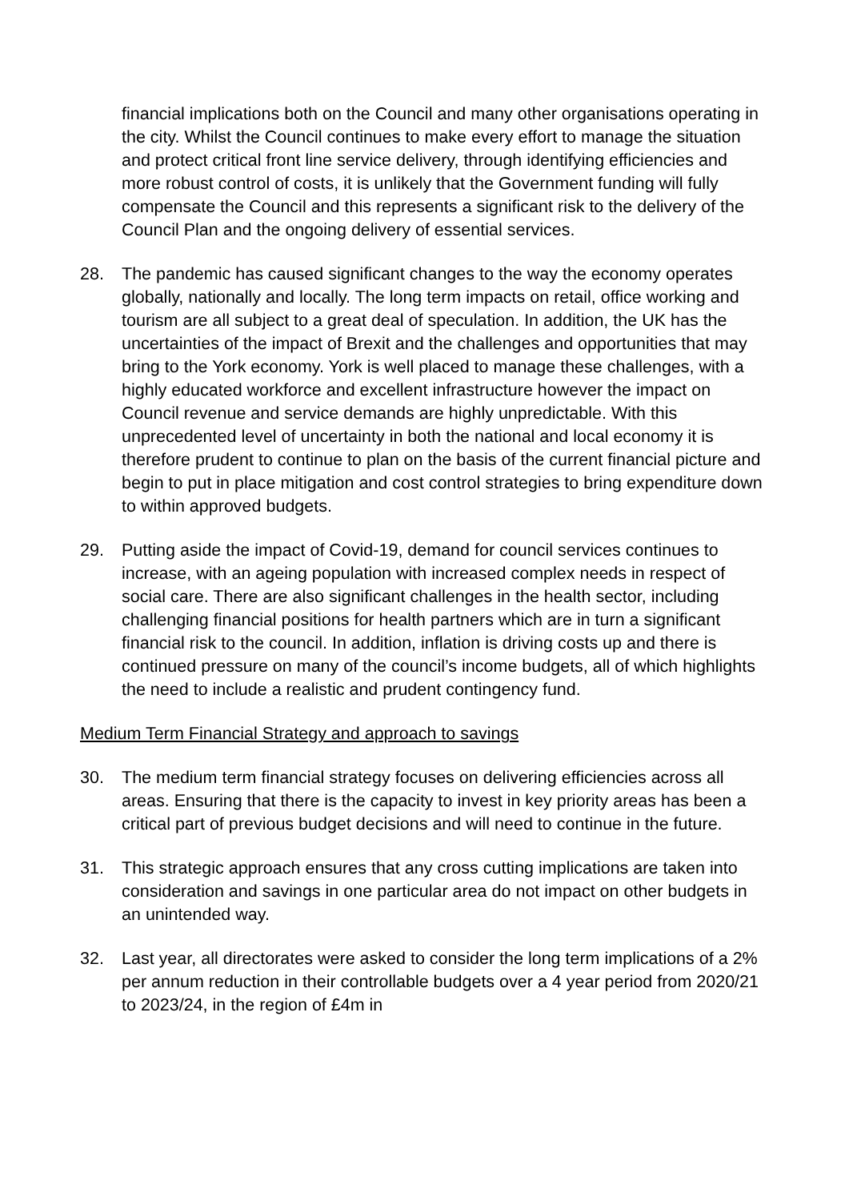financial implications both on the Council and many other organisations operating in the city. Whilst the Council continues to make every effort to manage the situation and protect critical front line service delivery, through identifying efficiencies and more robust control of costs, it is unlikely that the Government funding will fully compensate the Council and this represents a significant risk to the delivery of the Council Plan and the ongoing delivery of essential services.
28. The pandemic has caused significant changes to the way the economy operates globally, nationally and locally. The long term impacts on retail, office working and tourism are all subject to a great deal of speculation. In addition, the UK has the uncertainties of the impact of Brexit and the challenges and opportunities that may bring to the York economy. York is well placed to manage these challenges, with a highly educated workforce and excellent infrastructure however the impact on Council revenue and service demands are highly unpredictable. With this unprecedented level of uncertainty in both the national and local economy it is therefore prudent to continue to plan on the basis of the current financial picture and begin to put in place mitigation and cost control strategies to bring expenditure down to within approved budgets.
29. Putting aside the impact of Covid-19, demand for council services continues to increase, with an ageing population with increased complex needs in respect of social care. There are also significant challenges in the health sector, including challenging financial positions for health partners which are in turn a significant financial risk to the council. In addition, inflation is driving costs up and there is continued pressure on many of the council’s income budgets, all of which highlights the need to include a realistic and prudent contingency fund.
Medium Term Financial Strategy and approach to savings
30. The medium term financial strategy focuses on delivering efficiencies across all areas. Ensuring that there is the capacity to invest in key priority areas has been a critical part of previous budget decisions and will need to continue in the future.
31. This strategic approach ensures that any cross cutting implications are taken into consideration and savings in one particular area do not impact on other budgets in an unintended way.
32. Last year, all directorates were asked to consider the long term implications of a 2% per annum reduction in their controllable budgets over a 4 year period from 2020/21 to 2023/24, in the region of £4m in